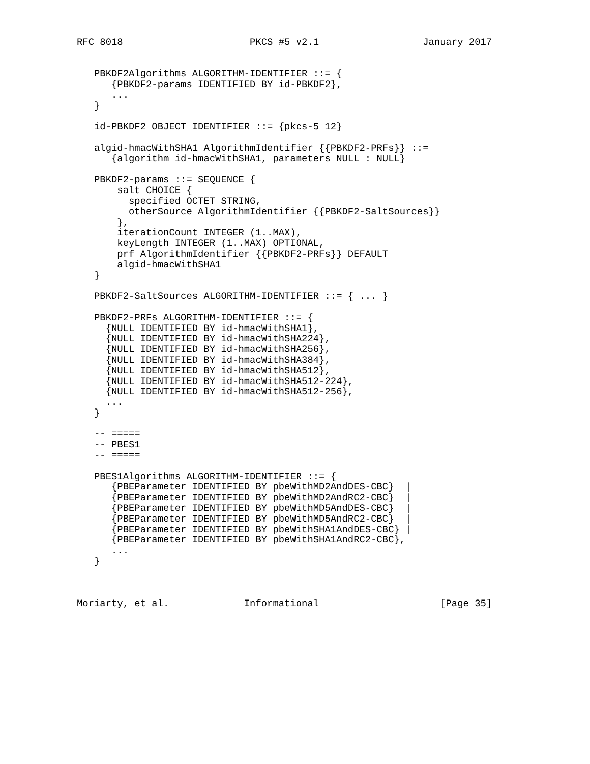RFC 8018                      PKCS #5 v2.1                  January 2017


   PBKDF2Algorithms ALGORITHM-IDENTIFIER ::= {
      {PBKDF2-params IDENTIFIED BY id-PBKDF2},
      ...
   }

   id-PBKDF2 OBJECT IDENTIFIER ::= {pkcs-5 12}

   algid-hmacWithSHA1 AlgorithmIdentifier {{PBKDF2-PRFs}} ::=
      {algorithm id-hmacWithSHA1, parameters NULL : NULL}

   PBKDF2-params ::= SEQUENCE {
       salt CHOICE {
         specified OCTET STRING,
         otherSource AlgorithmIdentifier {{PBKDF2-SaltSources}}
       },
       iterationCount INTEGER (1..MAX),
       keyLength INTEGER (1..MAX) OPTIONAL,
       prf AlgorithmIdentifier {{PBKDF2-PRFs}} DEFAULT
       algid-hmacWithSHA1
   }

   PBKDF2-SaltSources ALGORITHM-IDENTIFIER ::= { ... }

   PBKDF2-PRFs ALGORITHM-IDENTIFIER ::= {
     {NULL IDENTIFIED BY id-hmacWithSHA1},
     {NULL IDENTIFIED BY id-hmacWithSHA224},
     {NULL IDENTIFIED BY id-hmacWithSHA256},
     {NULL IDENTIFIED BY id-hmacWithSHA384},
     {NULL IDENTIFIED BY id-hmacWithSHA512},
     {NULL IDENTIFIED BY id-hmacWithSHA512-224},
     {NULL IDENTIFIED BY id-hmacWithSHA512-256},
     ...
   }

   -- =====
   -- PBES1
   -- =====

   PBES1Algorithms ALGORITHM-IDENTIFIER ::= {
      {PBEParameter IDENTIFIED BY pbeWithMD2AndDES-CBC}  |
      {PBEParameter IDENTIFIED BY pbeWithMD2AndRC2-CBC}  |
      {PBEParameter IDENTIFIED BY pbeWithMD5AndDES-CBC}  |
      {PBEParameter IDENTIFIED BY pbeWithMD5AndRC2-CBC}  |
      {PBEParameter IDENTIFIED BY pbeWithSHA1AndDES-CBC} |
      {PBEParameter IDENTIFIED BY pbeWithSHA1AndRC2-CBC},
      ...
   }



Moriarty, et al.             Informational                     [Page 35]